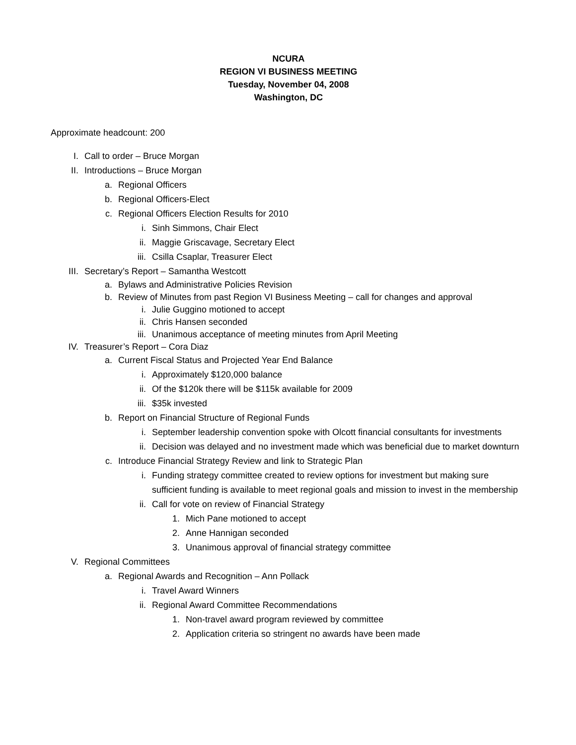NCURA
REGION VI BUSINESS MEETING
Tuesday, November 04, 2008
Washington, DC
Approximate headcount: 200
I. Call to order – Bruce Morgan
II. Introductions – Bruce Morgan
a. Regional Officers
b. Regional Officers-Elect
c. Regional Officers Election Results for 2010
i. Sinh Simmons, Chair Elect
ii. Maggie Griscavage, Secretary Elect
iii. Csilla Csaplar, Treasurer Elect
III. Secretary’s Report – Samantha Westcott
a. Bylaws and Administrative Policies Revision
b. Review of Minutes from past Region VI Business Meeting – call for changes and approval
i. Julie Guggino motioned to accept
ii. Chris Hansen seconded
iii. Unanimous acceptance of meeting minutes from April Meeting
IV. Treasurer’s Report – Cora Diaz
a. Current Fiscal Status and Projected Year End Balance
i. Approximately $120,000 balance
ii. Of the $120k there will be $115k available for 2009
iii. $35k invested
b. Report on Financial Structure of Regional Funds
i. September leadership convention spoke with Olcott financial consultants for investments
ii. Decision was delayed and no investment made which was beneficial due to market downturn
c. Introduce Financial Strategy Review and link to Strategic Plan
i. Funding strategy committee created to review options for investment but making sure sufficient funding is available to meet regional goals and mission to invest in the membership
ii. Call for vote on review of Financial Strategy
1. Mich Pane motioned to accept
2. Anne Hannigan seconded
3. Unanimous approval of financial strategy committee
V. Regional Committees
a. Regional Awards and Recognition – Ann Pollack
i. Travel Award Winners
ii. Regional Award Committee Recommendations
1. Non-travel award program reviewed by committee
2. Application criteria so stringent no awards have been made